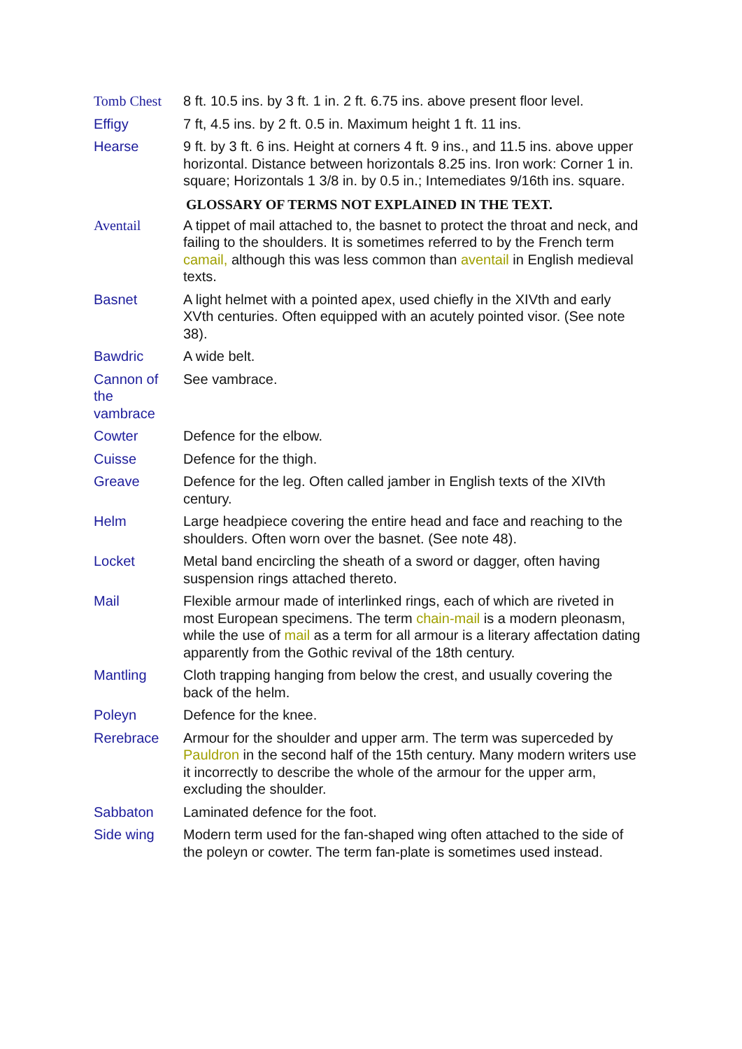| Tomb Chest | 8 ft. 10.5 ins. by 3 ft. 1 in. 2 ft. 6.75 ins. above present floor level. |
| Effigy | 7 ft, 4.5 ins. by 2 ft. 0.5 in. Maximum height 1 ft. 11 ins. |
| Hearse | 9 ft. by 3 ft. 6 ins. Height at corners 4 ft. 9 ins., and 11.5 ins. above upper horizontal. Distance between horizontals 8.25 ins. Iron work: Corner 1 in. square; Horizontals 1 3/8 in. by 0.5 in.; Intemediates 9/16th ins. square. |
GLOSSARY OF TERMS NOT EXPLAINED IN THE TEXT.
| Aventail | A tippet of mail attached to, the basnet to protect the throat and neck, and failing to the shoulders. It is sometimes referred to by the French term camail, although this was less common than aventail in English medieval texts. |
| Basnet | A light helmet with a pointed apex, used chiefly in the XIVth and early XVth centuries. Often equipped with an acutely pointed visor. (See note 38). |
| Bawdric | A wide belt. |
| Cannon of the vambrace | See vambrace. |
| Cowter | Defence for the elbow. |
| Cuisse | Defence for the thigh. |
| Greave | Defence for the leg. Often called jamber in English texts of the XIVth century. |
| Helm | Large headpiece covering the entire head and face and reaching to the shoulders. Often worn over the basnet. (See note 48). |
| Locket | Metal band encircling the sheath of a sword or dagger, often having suspension rings attached thereto. |
| Mail | Flexible armour made of interlinked rings, each of which are riveted in most European specimens. The term chain-mail is a modern pleonasm, while the use of mail as a term for all armour is a literary affectation dating apparently from the Gothic revival of the 18th century. |
| Mantling | Cloth trapping hanging from below the crest, and usually covering the back of the helm. |
| Poleyn | Defence for the knee. |
| Rerebrace | Armour for the shoulder and upper arm. The term was superceded by Pauldron in the second half of the 15th century. Many modern writers use it incorrectly to describe the whole of the armour for the upper arm, excluding the shoulder. |
| Sabbaton | Laminated defence for the foot. |
| Side wing | Modern term used for the fan-shaped wing often attached to the side of the poleyn or cowter. The term fan-plate is sometimes used instead. |